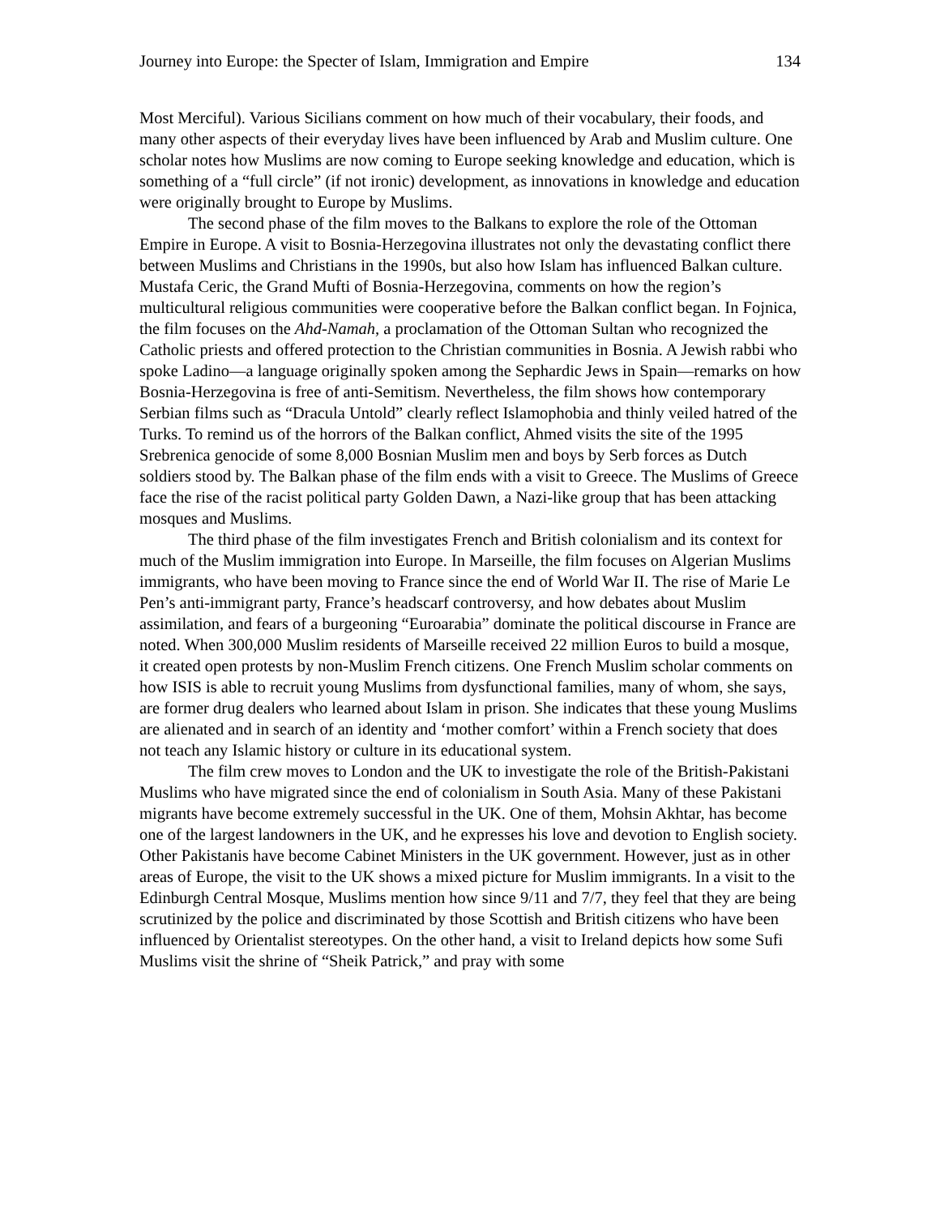Journey into Europe: the Specter of Islam, Immigration and Empire 134
Most Merciful). Various Sicilians comment on how much of their vocabulary, their foods, and many other aspects of their everyday lives have been influenced by Arab and Muslim culture. One scholar notes how Muslims are now coming to Europe seeking knowledge and education, which is something of a “full circle” (if not ironic) development, as innovations in knowledge and education were originally brought to Europe by Muslims.
The second phase of the film moves to the Balkans to explore the role of the Ottoman Empire in Europe. A visit to Bosnia-Herzegovina illustrates not only the devastating conflict there between Muslims and Christians in the 1990s, but also how Islam has influenced Balkan culture. Mustafa Ceric, the Grand Mufti of Bosnia-Herzegovina, comments on how the region’s multicultural religious communities were cooperative before the Balkan conflict began. In Fojnica, the film focuses on the Ahd-Namah, a proclamation of the Ottoman Sultan who recognized the Catholic priests and offered protection to the Christian communities in Bosnia. A Jewish rabbi who spoke Ladino—a language originally spoken among the Sephardic Jews in Spain—remarks on how Bosnia-Herzegovina is free of anti-Semitism. Nevertheless, the film shows how contemporary Serbian films such as “Dracula Untold” clearly reflect Islamophobia and thinly veiled hatred of the Turks. To remind us of the horrors of the Balkan conflict, Ahmed visits the site of the 1995 Srebrenica genocide of some 8,000 Bosnian Muslim men and boys by Serb forces as Dutch soldiers stood by. The Balkan phase of the film ends with a visit to Greece. The Muslims of Greece face the rise of the racist political party Golden Dawn, a Nazi-like group that has been attacking mosques and Muslims.
The third phase of the film investigates French and British colonialism and its context for much of the Muslim immigration into Europe. In Marseille, the film focuses on Algerian Muslims immigrants, who have been moving to France since the end of World War II. The rise of Marie Le Pen’s anti-immigrant party, France’s headscarf controversy, and how debates about Muslim assimilation, and fears of a burgeoning “Euroarabia” dominate the political discourse in France are noted. When 300,000 Muslim residents of Marseille received 22 million Euros to build a mosque, it created open protests by non-Muslim French citizens. One French Muslim scholar comments on how ISIS is able to recruit young Muslims from dysfunctional families, many of whom, she says, are former drug dealers who learned about Islam in prison. She indicates that these young Muslims are alienated and in search of an identity and ‘mother comfort’ within a French society that does not teach any Islamic history or culture in its educational system.
The film crew moves to London and the UK to investigate the role of the British-Pakistani Muslims who have migrated since the end of colonialism in South Asia. Many of these Pakistani migrants have become extremely successful in the UK. One of them, Mohsin Akhtar, has become one of the largest landowners in the UK, and he expresses his love and devotion to English society. Other Pakistanis have become Cabinet Ministers in the UK government. However, just as in other areas of Europe, the visit to the UK shows a mixed picture for Muslim immigrants. In a visit to the Edinburgh Central Mosque, Muslims mention how since 9/11 and 7/7, they feel that they are being scrutinized by the police and discriminated by those Scottish and British citizens who have been influenced by Orientalist stereotypes. On the other hand, a visit to Ireland depicts how some Sufi Muslims visit the shrine of “Sheik Patrick,” and pray with some